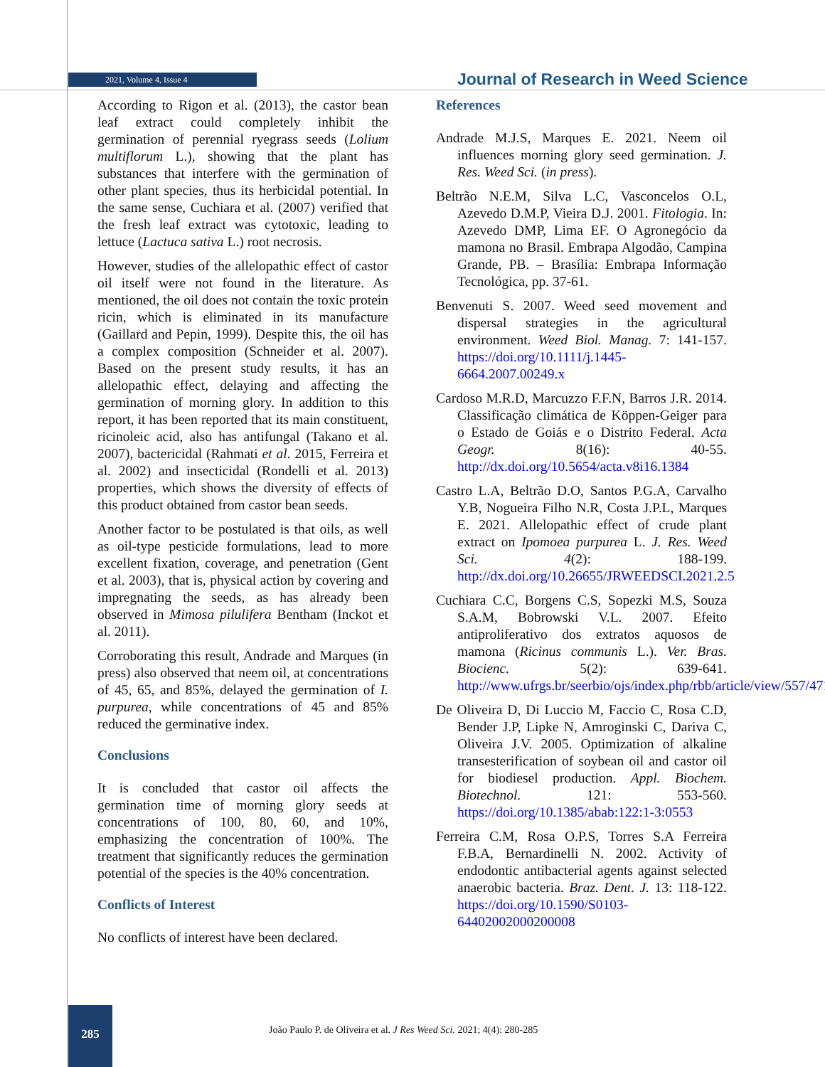2021, Volume 4, Issue 4
Journal of Research in Weed Science
According to Rigon et al. (2013), the castor bean leaf extract could completely inhibit the germination of perennial ryegrass seeds (Lolium multiflorum L.), showing that the plant has substances that interfere with the germination of other plant species, thus its herbicidal potential. In the same sense, Cuchiara et al. (2007) verified that the fresh leaf extract was cytotoxic, leading to lettuce (Lactuca sativa L.) root necrosis.
However, studies of the allelopathic effect of castor oil itself were not found in the literature. As mentioned, the oil does not contain the toxic protein ricin, which is eliminated in its manufacture (Gaillard and Pepin, 1999). Despite this, the oil has a complex composition (Schneider et al. 2007). Based on the present study results, it has an allelopathic effect, delaying and affecting the germination of morning glory. In addition to this report, it has been reported that its main constituent, ricinoleic acid, also has antifungal (Takano et al. 2007), bactericidal (Rahmati et al. 2015, Ferreira et al. 2002) and insecticidal (Rondelli et al. 2013) properties, which shows the diversity of effects of this product obtained from castor bean seeds.
Another factor to be postulated is that oils, as well as oil-type pesticide formulations, lead to more excellent fixation, coverage, and penetration (Gent et al. 2003), that is, physical action by covering and impregnating the seeds, as has already been observed in Mimosa pilulifera Bentham (Inckot et al. 2011).
Corroborating this result, Andrade and Marques (in press) also observed that neem oil, at concentrations of 45, 65, and 85%, delayed the germination of I. purpurea, while concentrations of 45 and 85% reduced the germinative index.
Conclusions
It is concluded that castor oil affects the germination time of morning glory seeds at concentrations of 100, 80, 60, and 10%, emphasizing the concentration of 100%. The treatment that significantly reduces the germination potential of the species is the 40% concentration.
Conflicts of Interest
No conflicts of interest have been declared.
References
Andrade M.J.S, Marques E. 2021. Neem oil influences morning glory seed germination. J. Res. Weed Sci. (in press).
Beltrão N.E.M, Silva L.C, Vasconcelos O.L, Azevedo D.M.P, Vieira D.J. 2001. Fitologia. In: Azevedo DMP, Lima EF. O Agronegócio da mamona no Brasil. Embrapa Algodão, Campina Grande, PB. – Brasília: Embrapa Informação Tecnológica, pp. 37-61.
Benvenuti S. 2007. Weed seed movement and dispersal strategies in the agricultural environment. Weed Biol. Manag. 7: 141-157. https://doi.org/10.1111/j.1445-6664.2007.00249.x
Cardoso M.R.D, Marcuzzo F.F.N, Barros J.R. 2014. Classificação climática de Köppen-Geiger para o Estado de Goiás e o Distrito Federal. Acta Geogr. 8(16): 40-55. http://dx.doi.org/10.5654/acta.v8i16.1384
Castro L.A, Beltrão D.O, Santos P.G.A, Carvalho Y.B, Nogueira Filho N.R, Costa J.P.L, Marques E. 2021. Allelopathic effect of crude plant extract on Ipomoea purpurea L. J. Res. Weed Sci. 4(2): 188-199. http://dx.doi.org/10.26655/JRWEEDSCI.2021.2.5
Cuchiara C.C, Borgens C.S, Sopezki M.S, Souza S.A.M, Bobrowski V.L. 2007. Efeito antiproliferativo dos extratos aquosos de mamona (Ricinus communis L.). Ver. Bras. Biocienc. 5(2): 639-641. http://www.ufrgs.br/seerbio/ojs/index.php/rbb/article/view/557/471
De Oliveira D, Di Luccio M, Faccio C, Rosa C.D, Bender J.P, Lipke N, Amroginski C, Dariva C, Oliveira J.V. 2005. Optimization of alkaline transesterification of soybean oil and castor oil for biodiesel production. Appl. Biochem. Biotechnol. 121: 553-560. https://doi.org/10.1385/abab:122:1-3:0553
Ferreira C.M, Rosa O.P.S, Torres S.A Ferreira F.B.A, Bernardinelli N. 2002. Activity of endodontic antibacterial agents against selected anaerobic bacteria. Braz. Dent. J. 13: 118-122. https://doi.org/10.1590/S0103-64402002000200008
285
João Paulo P. de Oliveira et al. J Res Weed Sci. 2021; 4(4): 280-285